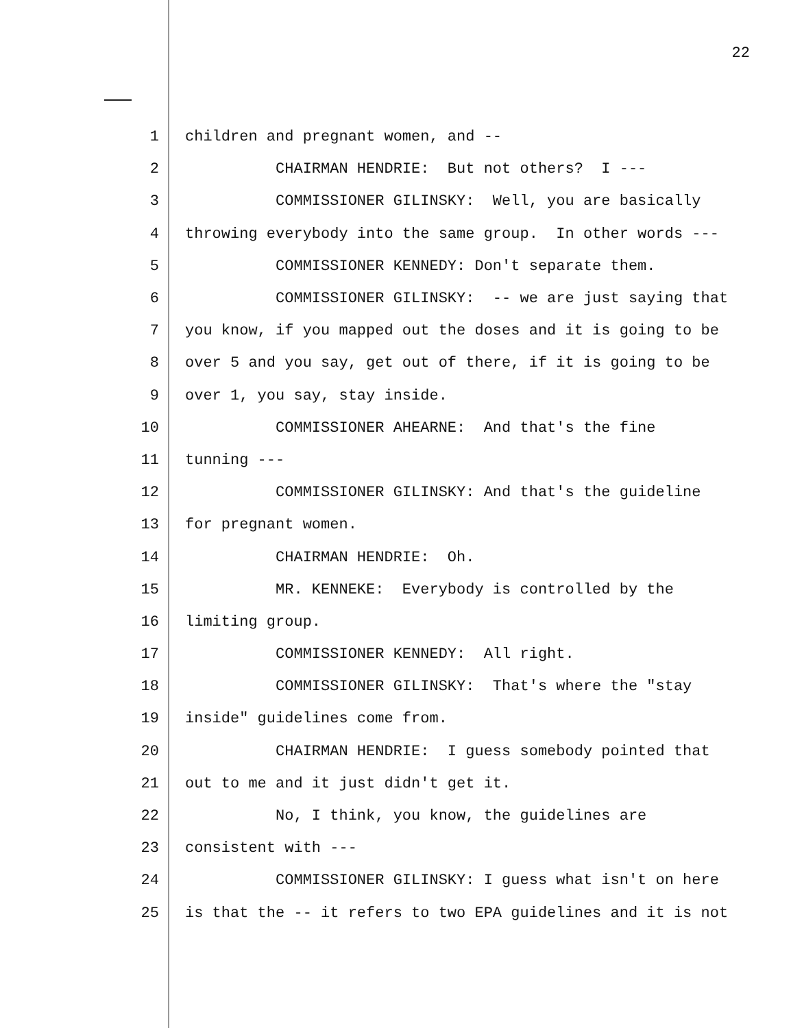22
1 children and pregnant women, and --
2 CHAIRMAN HENDRIE: But not others? I ---
3 COMMISSIONER GILINSKY: Well, you are basically
4 throwing everybody into the same group. In other words ---
5 COMMISSIONER KENNEDY: Don't separate them.
6 COMMISSIONER GILINSKY: -- we are just saying that
7 you know, if you mapped out the doses and it is going to be
8 over 5 and you say, get out of there, if it is going to be
9 over 1, you say, stay inside.
10 COMMISSIONER AHEARNE: And that's the fine
11 tunning ---
12 COMMISSIONER GILINSKY: And that's the guideline
13 for pregnant women.
14 CHAIRMAN HENDRIE: Oh.
15 MR. KENNEKE: Everybody is controlled by the
16 limiting group.
17 COMMISSIONER KENNEDY: All right.
18 COMMISSIONER GILINSKY: That's where the "stay
19 inside" guidelines come from.
20 CHAIRMAN HENDRIE: I guess somebody pointed that
21 out to me and it just didn't get it.
22 No, I think, you know, the guidelines are
23 consistent with ---
24 COMMISSIONER GILINSKY: I guess what isn't on here
25 is that the -- it refers to two EPA guidelines and it is not